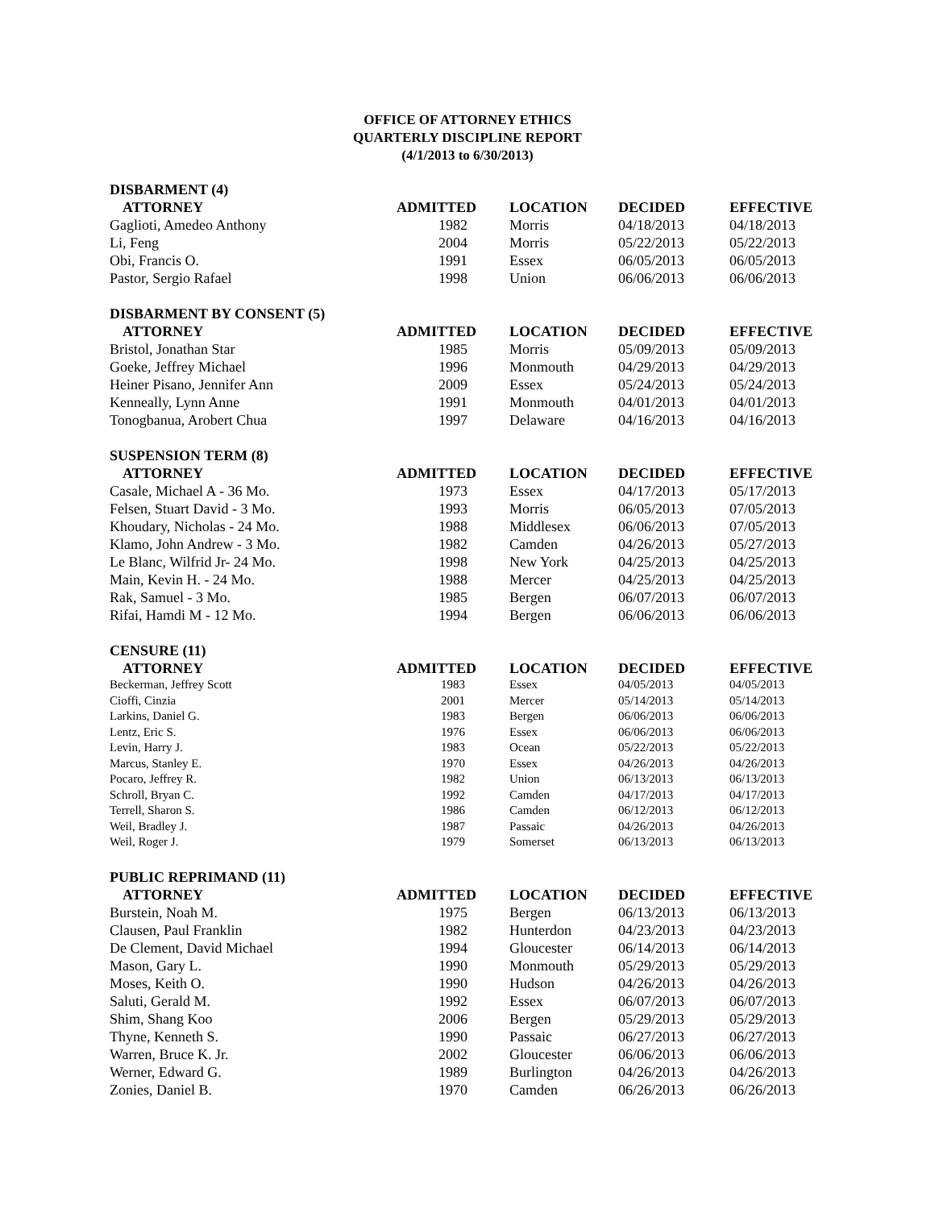OFFICE OF ATTORNEY ETHICS
QUARTERLY DISCIPLINE REPORT
(4/1/2013 to 6/30/2013)
| DISBARMENT (4) | | | | |
| ATTORNEY | ADMITTED | LOCATION | DECIDED | EFFECTIVE |
| Gaglioti, Amedeo Anthony | 1982 | Morris | 04/18/2013 | 04/18/2013 |
| Li, Feng | 2004 | Morris | 05/22/2013 | 05/22/2013 |
| Obi, Francis O. | 1991 | Essex | 06/05/2013 | 06/05/2013 |
| Pastor, Sergio Rafael | 1998 | Union | 06/06/2013 | 06/06/2013 |
| DISBARMENT BY CONSENT (5) | | | | |
| ATTORNEY | ADMITTED | LOCATION | DECIDED | EFFECTIVE |
| Bristol, Jonathan Star | 1985 | Morris | 05/09/2013 | 05/09/2013 |
| Goeke, Jeffrey Michael | 1996 | Monmouth | 04/29/2013 | 04/29/2013 |
| Heiner Pisano, Jennifer Ann | 2009 | Essex | 05/24/2013 | 05/24/2013 |
| Kenneally, Lynn Anne | 1991 | Monmouth | 04/01/2013 | 04/01/2013 |
| Tonogbanua, Arobert Chua | 1997 | Delaware | 04/16/2013 | 04/16/2013 |
| SUSPENSION TERM (8) | | | | |
| ATTORNEY | ADMITTED | LOCATION | DECIDED | EFFECTIVE |
| Casale, Michael A - 36 Mo. | 1973 | Essex | 04/17/2013 | 05/17/2013 |
| Felsen, Stuart David - 3 Mo. | 1993 | Morris | 06/05/2013 | 07/05/2013 |
| Khoudary, Nicholas - 24 Mo. | 1988 | Middlesex | 06/06/2013 | 07/05/2013 |
| Klamo, John Andrew - 3 Mo. | 1982 | Camden | 04/26/2013 | 05/27/2013 |
| Le Blanc, Wilfrid Jr- 24 Mo. | 1998 | New York | 04/25/2013 | 04/25/2013 |
| Main, Kevin H. - 24 Mo. | 1988 | Mercer | 04/25/2013 | 04/25/2013 |
| Rak, Samuel - 3 Mo. | 1985 | Bergen | 06/07/2013 | 06/07/2013 |
| Rifai, Hamdi M - 12 Mo. | 1994 | Bergen | 06/06/2013 | 06/06/2013 |
| CENSURE (11) | | | | |
| ATTORNEY | ADMITTED | LOCATION | DECIDED | EFFECTIVE |
| Beckerman, Jeffrey Scott | 1983 | Essex | 04/05/2013 | 04/05/2013 |
| Cioffi, Cinzia | 2001 | Mercer | 05/14/2013 | 05/14/2013 |
| Larkins, Daniel G. | 1983 | Bergen | 06/06/2013 | 06/06/2013 |
| Lentz, Eric S. | 1976 | Essex | 06/06/2013 | 06/06/2013 |
| Levin, Harry J. | 1983 | Ocean | 05/22/2013 | 05/22/2013 |
| Marcus, Stanley E. | 1970 | Essex | 04/26/2013 | 04/26/2013 |
| Pocaro, Jeffrey R. | 1982 | Union | 06/13/2013 | 06/13/2013 |
| Schroll, Bryan C. | 1992 | Camden | 04/17/2013 | 04/17/2013 |
| Terrell, Sharon S. | 1986 | Camden | 06/12/2013 | 06/12/2013 |
| Weil, Bradley J. | 1987 | Passaic | 04/26/2013 | 04/26/2013 |
| Weil, Roger J. | 1979 | Somerset | 06/13/2013 | 06/13/2013 |
| PUBLIC REPRIMAND (11) | | | | |
| ATTORNEY | ADMITTED | LOCATION | DECIDED | EFFECTIVE |
| Burstein, Noah M. | 1975 | Bergen | 06/13/2013 | 06/13/2013 |
| Clausen, Paul Franklin | 1982 | Hunterdon | 04/23/2013 | 04/23/2013 |
| De Clement, David Michael | 1994 | Gloucester | 06/14/2013 | 06/14/2013 |
| Mason, Gary L. | 1990 | Monmouth | 05/29/2013 | 05/29/2013 |
| Moses, Keith O. | 1990 | Hudson | 04/26/2013 | 04/26/2013 |
| Saluti, Gerald M. | 1992 | Essex | 06/07/2013 | 06/07/2013 |
| Shim, Shang Koo | 2006 | Bergen | 05/29/2013 | 05/29/2013 |
| Thyne, Kenneth S. | 1990 | Passaic | 06/27/2013 | 06/27/2013 |
| Warren, Bruce K. Jr. | 2002 | Gloucester | 06/06/2013 | 06/06/2013 |
| Werner, Edward G. | 1989 | Burlington | 04/26/2013 | 04/26/2013 |
| Zonies, Daniel B. | 1970 | Camden | 06/26/2013 | 06/26/2013 |